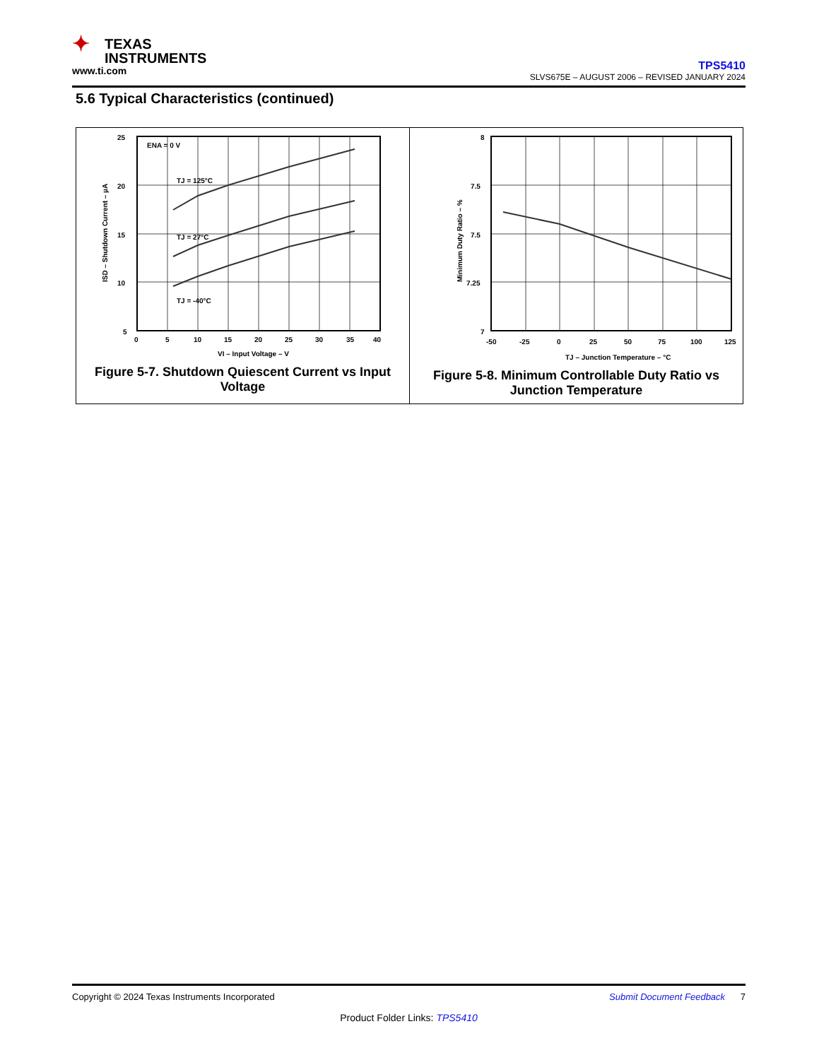✦ TEXAS
INSTRUMENTS
www.ti.com
TPS5410
SLVS675E – AUGUST 2006 – REVISED JANUARY 2024
5.6 Typical Characteristics (continued)
ENA = 0 V
TJ = 125°C
TJ = 27°C
TJ = -40°C
25
20
15
10
5
0
5
10
15
20
25
30
35
40
VI – Input Voltage – V
ISD – Shutdown Current – µA
Figure 5-7. Shutdown Quiescent Current vs Input Voltage
8
7.5
7.5
7.25
7
-50
-25
0
25
50
75
100
125
TJ – Junction Temperature – °C
Minimum Duty Ratio – %
Figure 5-8. Minimum Controllable Duty Ratio vs Junction Temperature
Copyright © 2024 Texas Instruments Incorporated Submit Document Feedback 7
Product Folder Links: TPS5410